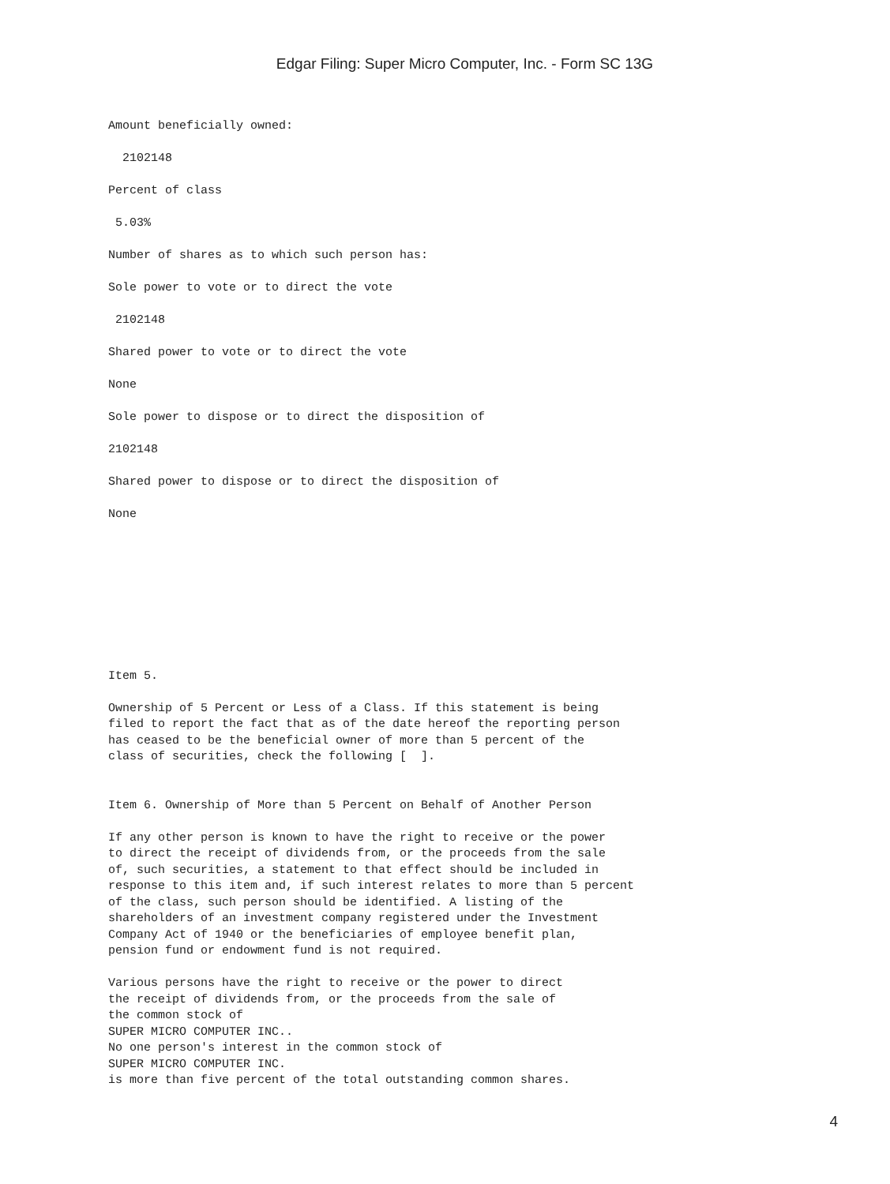Edgar Filing: Super Micro Computer, Inc. - Form SC 13G
Amount beneficially owned:

  2102148

Percent of class

 5.03%

Number of shares as to which such person has:

Sole power to vote or to direct the vote

 2102148

Shared power to vote or to direct the vote

None

Sole power to dispose or to direct the disposition of

2102148

Shared power to dispose or to direct the disposition of

None
Item 5.

Ownership of 5 Percent or Less of a Class. If this statement is being
filed to report the fact that as of the date hereof the reporting person
has ceased to be the beneficial owner of more than 5 percent of the
class of securities, check the following [  ].


Item 6. Ownership of More than 5 Percent on Behalf of Another Person

If any other person is known to have the right to receive or the power
to direct the receipt of dividends from, or the proceeds from the sale
of, such securities, a statement to that effect should be included in
response to this item and, if such interest relates to more than 5 percent
of the class, such person should be identified. A listing of the
shareholders of an investment company registered under the Investment
Company Act of 1940 or the beneficiaries of employee benefit plan,
pension fund or endowment fund is not required.

Various persons have the right to receive or the power to direct
the receipt of dividends from, or the proceeds from the sale of
the common stock of
SUPER MICRO COMPUTER INC..
No one person's interest in the common stock of
SUPER MICRO COMPUTER INC.
is more than five percent of the total outstanding common shares.
4